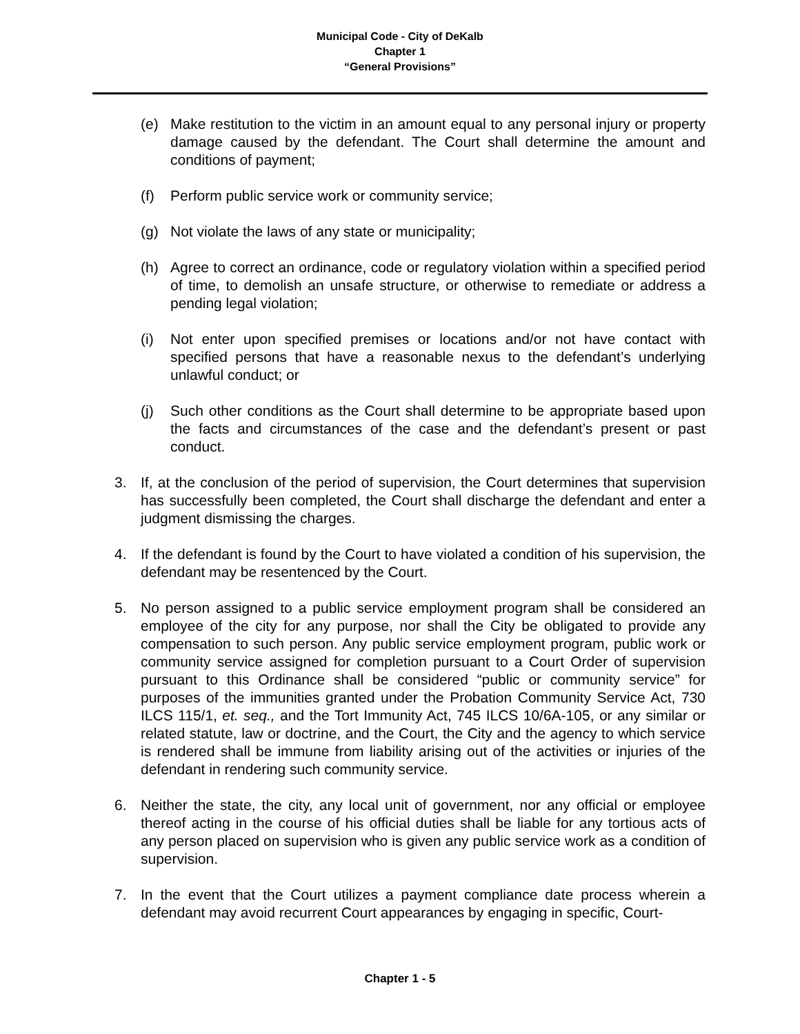Municipal Code - City of DeKalb
Chapter 1
“General Provisions”
(e) Make restitution to the victim in an amount equal to any personal injury or property damage caused by the defendant. The Court shall determine the amount and conditions of payment;
(f) Perform public service work or community service;
(g) Not violate the laws of any state or municipality;
(h) Agree to correct an ordinance, code or regulatory violation within a specified period of time, to demolish an unsafe structure, or otherwise to remediate or address a pending legal violation;
(i) Not enter upon specified premises or locations and/or not have contact with specified persons that have a reasonable nexus to the defendant’s underlying unlawful conduct; or
(j) Such other conditions as the Court shall determine to be appropriate based upon the facts and circumstances of the case and the defendant’s present or past conduct.
3. If, at the conclusion of the period of supervision, the Court determines that supervision has successfully been completed, the Court shall discharge the defendant and enter a judgment dismissing the charges.
4. If the defendant is found by the Court to have violated a condition of his supervision, the defendant may be resentenced by the Court.
5. No person assigned to a public service employment program shall be considered an employee of the city for any purpose, nor shall the City be obligated to provide any compensation to such person. Any public service employment program, public work or community service assigned for completion pursuant to a Court Order of supervision pursuant to this Ordinance shall be considered “public or community service” for purposes of the immunities granted under the Probation Community Service Act, 730 ILCS 115/1, et. seq., and the Tort Immunity Act, 745 ILCS 10/6A-105, or any similar or related statute, law or doctrine, and the Court, the City and the agency to which service is rendered shall be immune from liability arising out of the activities or injuries of the defendant in rendering such community service.
6. Neither the state, the city, any local unit of government, nor any official or employee thereof acting in the course of his official duties shall be liable for any tortious acts of any person placed on supervision who is given any public service work as a condition of supervision.
7. In the event that the Court utilizes a payment compliance date process wherein a defendant may avoid recurrent Court appearances by engaging in specific, Court-
Chapter 1 - 5